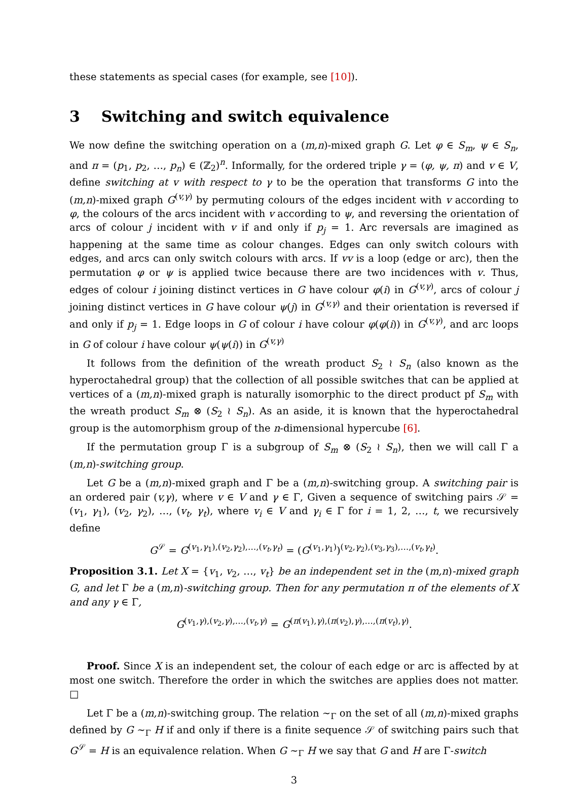these statements as special cases (for example, see [10]).
3 Switching and switch equivalence
We now define the switching operation on a (m,n)-mixed graph G. Let φ ∈ S<sub>m</sub>, ψ ∈ S<sub>n</sub>, and π = (p<sub>1</sub>, p<sub>2</sub>, …, p<sub>n</sub>) ∈ (ℤ<sub>2</sub>)<sup>n</sup>. Informally, for the ordered triple γ = (φ, ψ, π) and v ∈ V, define switching at v with respect to γ to be the operation that transforms G into the (m,n)-mixed graph G<sup>(v,γ)</sup> by permuting colours of the edges incident with v according to φ, the colours of the arcs incident with v according to ψ, and reversing the orientation of arcs of colour j incident with v if and only if p<sub>j</sub> = 1. Arc reversals are imagined as happening at the same time as colour changes. Edges can only switch colours with edges, and arcs can only switch colours with arcs. If vv is a loop (edge or arc), then the permutation φ or ψ is applied twice because there are two incidences with v. Thus, edges of colour i joining distinct vertices in G have colour φ(i) in G<sup>(v,γ)</sup>, arcs of colour j joining distinct vertices in G have colour ψ(j) in G<sup>(v,γ)</sup> and their orientation is reversed if and only if p<sub>j</sub> = 1. Edge loops in G of colour i have colour φ(φ(i)) in G<sup>(v,γ)</sup>, and arc loops in G of colour i have colour ψ(ψ(i)) in G<sup>(v,γ)</sup>
It follows from the definition of the wreath product S<sub>2</sub> ≀ S<sub>n</sub> (also known as the hyperoctahedral group) that the collection of all possible switches that can be applied at vertices of a (m,n)-mixed graph is naturally isomorphic to the direct product pf S<sub>m</sub> with the wreath product S<sub>m</sub> ⊗ (S<sub>2</sub> ≀ S<sub>n</sub>). As an aside, it is known that the hyperoctahedral group is the automorphism group of the n-dimensional hypercube [6].
If the permutation group Γ is a subgroup of S<sub>m</sub> ⊗ (S<sub>2</sub> ≀ S<sub>n</sub>), then we will call Γ a (m,n)-switching group.
Let G be a (m,n)-mixed graph and Γ be a (m,n)-switching group. A switching pair is an ordered pair (v,γ), where v ∈ V and γ ∈ Γ, Given a sequence of switching pairs 𝒮 = (v<sub>1</sub>, γ<sub>1</sub>), (v<sub>2</sub>, γ<sub>2</sub>), …, (v<sub>t</sub>, γ<sub>t</sub>), where v<sub>i</sub> ∈ V and γ<sub>i</sub> ∈ Γ for i = 1, 2, …, t, we recursively define
G<sup>𝒮</sup> = G<sup>(v<sub>1</sub>,γ<sub>1</sub>),(v<sub>2</sub>,γ<sub>2</sub>),…,(v<sub>t</sub>,γ<sub>t</sub>)</sup> = (G<sup>(v<sub>1</sub>,γ<sub>1</sub>)</sup>)<sup>(v<sub>2</sub>,γ<sub>2</sub>),(v<sub>3</sub>,γ<sub>3</sub>),…,(v<sub>t</sub>,γ<sub>t</sub>)</sup>.
Proposition 3.1. Let X = {v<sub>1</sub>, v<sub>2</sub>, …, v<sub>t</sub>} be an independent set in the (m,n)-mixed graph G, and let Γ be a (m,n)-switching group. Then for any permutation π of the elements of X and any γ ∈ Γ,
G<sup>(v<sub>1</sub>,γ),(v<sub>2</sub>,γ),…,(v<sub>t</sub>,γ)</sup> = G<sup>(π(v<sub>1</sub>),γ),(π(v<sub>2</sub>),γ),…,(π(v<sub>t</sub>),γ)</sup>.
Proof. Since X is an independent set, the colour of each edge or arc is affected by at most one switch. Therefore the order in which the switches are applies does not matter. □
Let Γ be a (m,n)-switching group. The relation ∼<sub>Γ</sub> on the set of all (m,n)-mixed graphs defined by G ∼<sub>Γ</sub> H if and only if there is a finite sequence 𝒮 of switching pairs such that G<sup>𝒮</sup> = H is an equivalence relation. When G ∼<sub>Γ</sub> H we say that G and H are Γ-switch
3